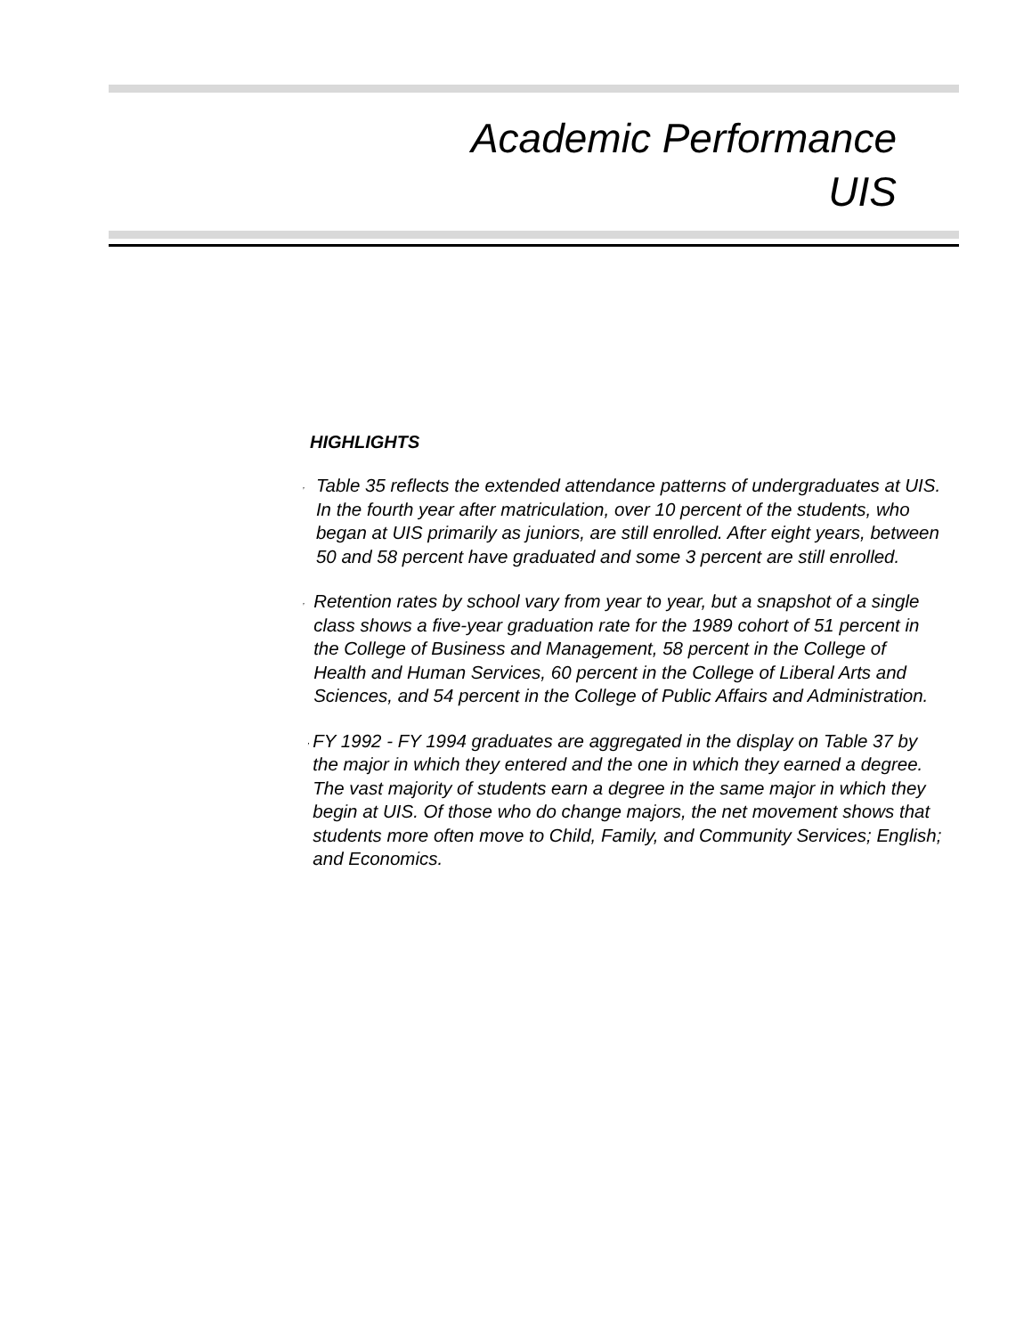Academic Performance
UIS
HIGHLIGHTS
,
Table 35 reflects the extended attendance patterns of undergraduates at UIS. In the fourth year after matriculation, over 10 percent of the students, who began at UIS primarily as juniors, are still enrolled. After eight years, between 50 and 58 percent have graduated and some 3 percent are still enrolled.
,
Retention rates by school vary from year to year, but a snapshot of a single class shows a five-year graduation rate for the 1989 cohort of 51 percent in the College of Business and Management, 58 percent in the College of Health and Human Services, 60 percent in the College of Liberal Arts and Sciences, and 54 percent in the College of Public Affairs and Administration.
,
FY 1992 - FY 1994 graduates are aggregated in the display on Table 37 by the major in which they entered and the one in which they earned a degree. The vast majority of students earn a degree in the same major in which they begin at UIS. Of those who do change majors, the net movement shows that students more often move to Child, Family, and Community Services; English; and Economics.